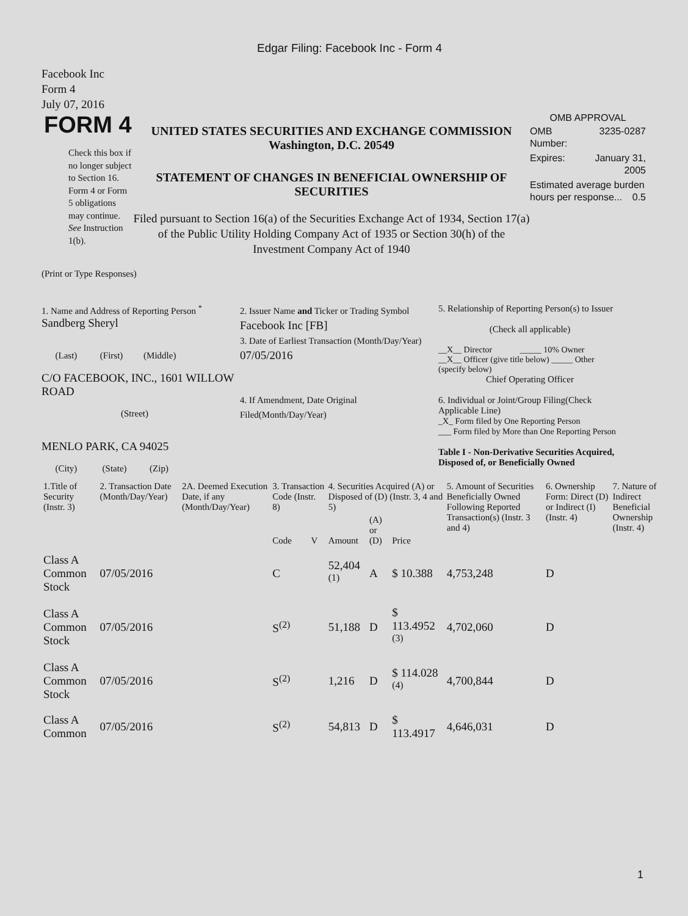Edgar Filing: Facebook Inc - Form 4
Facebook Inc
Form 4
July 07, 2016
FORM 4
Check this box if no longer subject to Section 16. Form 4 or Form 5 obligations may continue. See Instruction 1(b).
UNITED STATES SECURITIES AND EXCHANGE COMMISSION
Washington, D.C. 20549
STATEMENT OF CHANGES IN BENEFICIAL OWNERSHIP OF SECURITIES
Filed pursuant to Section 16(a) of the Securities Exchange Act of 1934, Section 17(a) of the Public Utility Holding Company Act of 1935 or Section 30(h) of the Investment Company Act of 1940
OMB APPROVAL
| OMB Number: | 3235-0287 |
| Expires: | January 31, 2005 |
| Estimated average burden hours per response... 0.5 | |
(Print or Type Responses)
1. Name and Address of Reporting Person <sup>*</sup>
Sandberg Sheryl
(Last) (First) (Middle)
C/O FACEBOOK, INC., 1601 WILLOW ROAD
(Street)
MENLO PARK, CA 94025
(City) (State) (Zip)
2. Issuer Name and Ticker or Trading Symbol
Facebook Inc [FB]
3. Date of Earliest Transaction (Month/Day/Year)
07/05/2016
4. If Amendment, Date Original Filed(Month/Day/Year)
5. Relationship of Reporting Person(s) to Issuer
(Check all applicable)
__X__ Director _____ 10% Owner
__X__ Officer (give title below) _____ Other (specify below)
Chief Operating Officer
6. Individual or Joint/Group Filing(Check Applicable Line)
_X_ Form filed by One Reporting Person
___ Form filed by More than One Reporting Person
Table I - Non-Derivative Securities Acquired, Disposed of, or Beneficially Owned
| 1.Title of Security (Instr. 3) | 2. Transaction Date (Month/Day/Year) | 2A. Deemed Execution Date, if any (Month/Day/Year) | 3. Transaction Code (Instr. 8) | | 4. Securities Acquired (A) or Disposed of (D) (Instr. 3, 4 and 5) | | | 5. Amount of Securities Beneficially Owned Following Reported Transaction(s) (Instr. 3 and 4) | 6. Ownership Form: Direct (D) or Indirect (I) (Instr. 4) | 7. Nature of Indirect Beneficial Ownership (Instr. 4) |
| --- | --- | --- | --- | --- | --- | --- | --- | --- | --- | --- |
| | | | Code | V | Amount | (A) or (D) | Price | | | |
| Class A Common Stock | 07/05/2016 | | C | | 52,404 <sup>(1)</sup> | A | $ 10.388 | 4,753,248 | D | |
| Class A Common Stock | 07/05/2016 | | S<sup>(2)</sup> | | 51,188 | D | $ 113.4952 <sup>(3)</sup> | 4,702,060 | D | |
| Class A Common Stock | 07/05/2016 | | S<sup>(2)</sup> | | 1,216 | D | $ 114.028 <sup>(4)</sup> | 4,700,844 | D | |
| Class A Common | 07/05/2016 | | S<sup>(2)</sup> | | 54,813 | D | $ 113.4917 | 4,646,031 | D | |
1